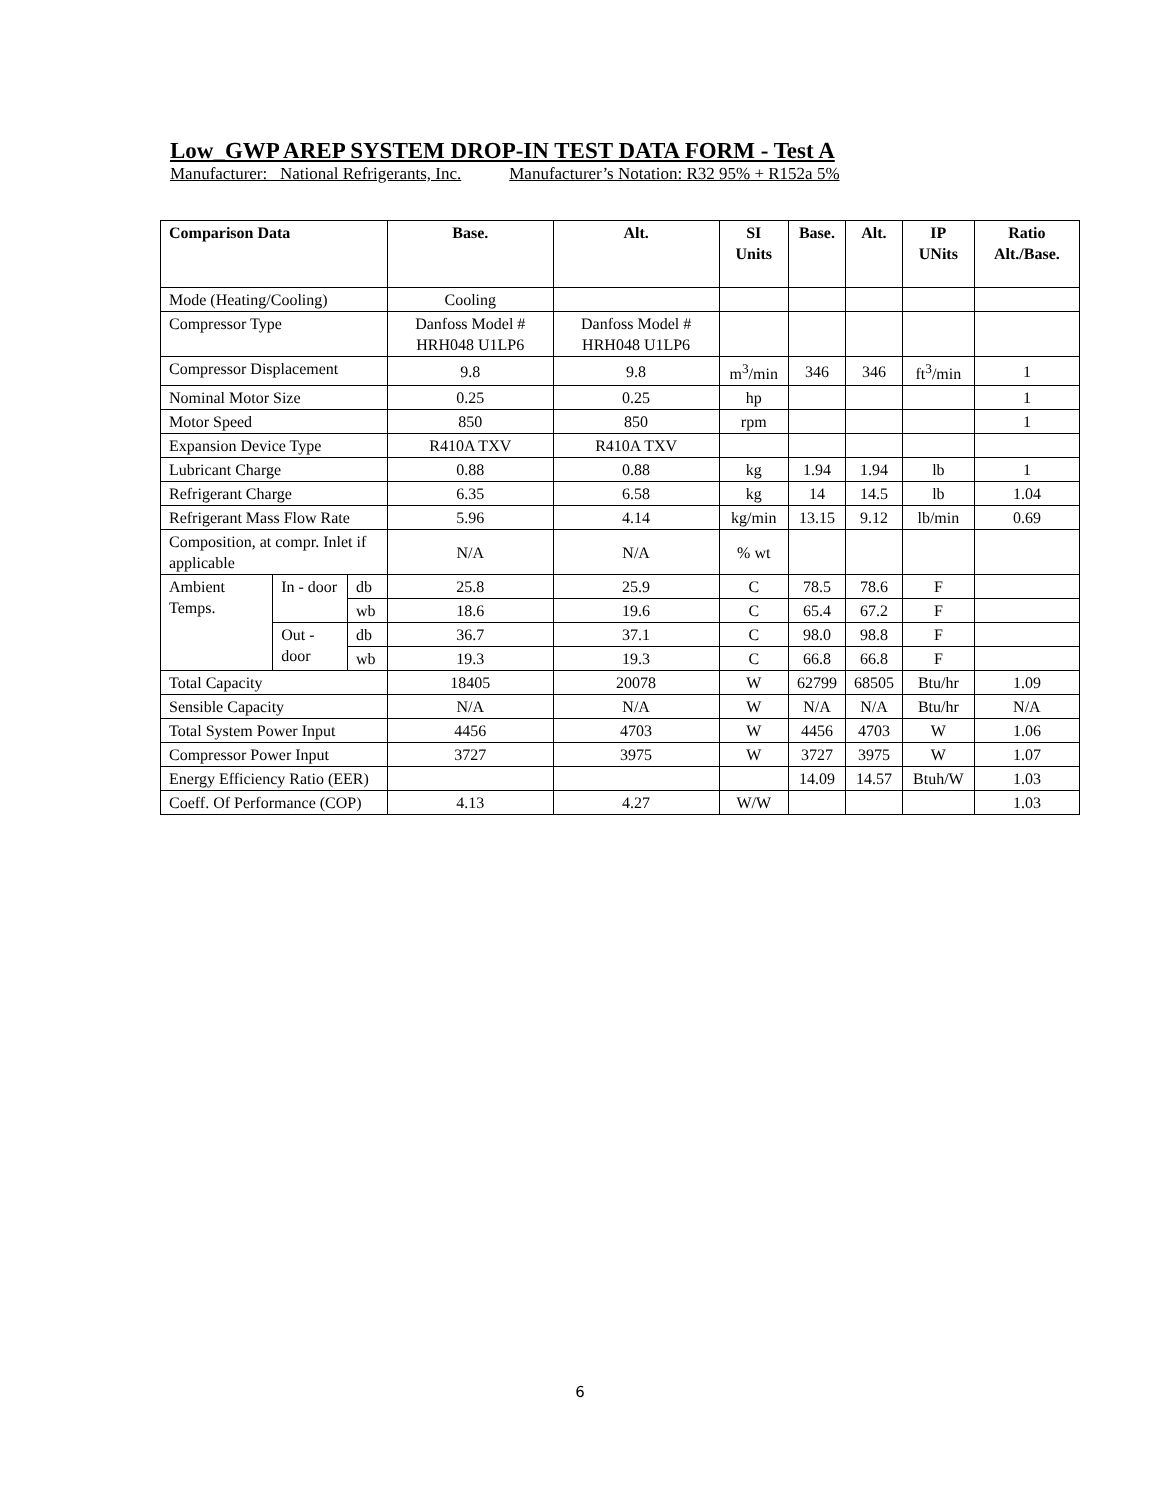Low_GWP AREP SYSTEM DROP-IN TEST DATA FORM - Test A
Manufacturer: National Refrigerants, Inc. Manufacturer’s Notation: R32 95% + R152a 5%
| Comparison Data | | | Base. | Alt. | SI Units | Base. | Alt. | IP UNits | Ratio Alt./Base. |
| --- | --- | --- | --- | --- | --- | --- | --- | --- | --- |
| Mode (Heating/Cooling) | | | Cooling | | | | | | |
| Compressor Type | | | Danfoss Model # HRH048 U1LP6 | Danfoss Model # HRH048 U1LP6 | | | | | |
| Compressor Displacement | | | 9.8 | 9.8 | m<sup>3</sup>/min | 346 | 346 | ft<sup>3</sup>/min | 1 |
| Nominal Motor Size | | | 0.25 | 0.25 | hp | | | | 1 |
| Motor Speed | | | 850 | 850 | rpm | | | | 1 |
| Expansion Device Type | | | R410A TXV | R410A TXV | | | | | |
| Lubricant Charge | | | 0.88 | 0.88 | kg | 1.94 | 1.94 | lb | 1 |
| Refrigerant Charge | | | 6.35 | 6.58 | kg | 14 | 14.5 | lb | 1.04 |
| Refrigerant Mass Flow Rate | | | 5.96 | 4.14 | kg/min | 13.15 | 9.12 | lb/min | 0.69 |
| Composition, at compr. Inlet if applicable | | | N/A | N/A | % wt | | | | |
| Ambient Temps. | In - door | db | 25.8 | 25.9 | C | 78.5 | 78.6 | F | |
| | | wb | 18.6 | 19.6 | C | 65.4 | 67.2 | F | |
| | Out - door | db | 36.7 | 37.1 | C | 98.0 | 98.8 | F | |
| | | wb | 19.3 | 19.3 | C | 66.8 | 66.8 | F | |
| Total Capacity | | | 18405 | 20078 | W | 62799 | 68505 | Btu/hr | 1.09 |
| Sensible Capacity | | | N/A | N/A | W | N/A | N/A | Btu/hr | N/A |
| Total System Power Input | | | 4456 | 4703 | W | 4456 | 4703 | W | 1.06 |
| Compressor Power Input | | | 3727 | 3975 | W | 3727 | 3975 | W | 1.07 |
| Energy Efficiency Ratio (EER) | | | | | | 14.09 | 14.57 | Btuh/W | 1.03 |
| Coeff. Of Performance (COP) | | | 4.13 | 4.27 | W/W | | | | 1.03 |
6